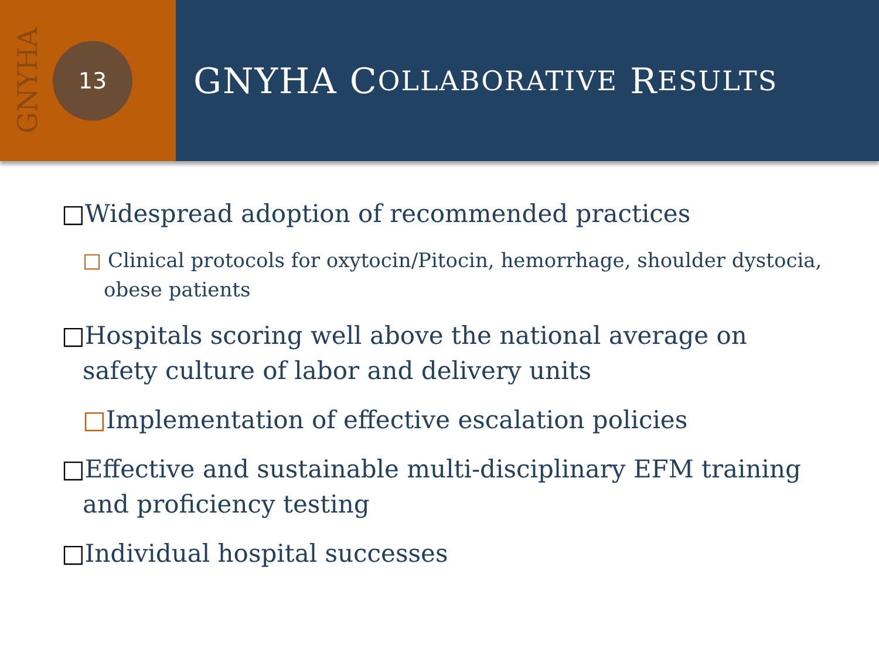GNYHA
13
GNYHA C OLLABORATIVE R ESULTS
□Widespread adoption of recommended practices
□ Clinical protocols for oxytocin/Pitocin, hemorrhage, shoulder dystocia, obese patients
□Hospitals scoring well above the national average on safety culture of labor and delivery units
□Implementation of effective escalation policies
□Effective and sustainable multi-disciplinary EFM training and proficiency testing
□Individual hospital successes